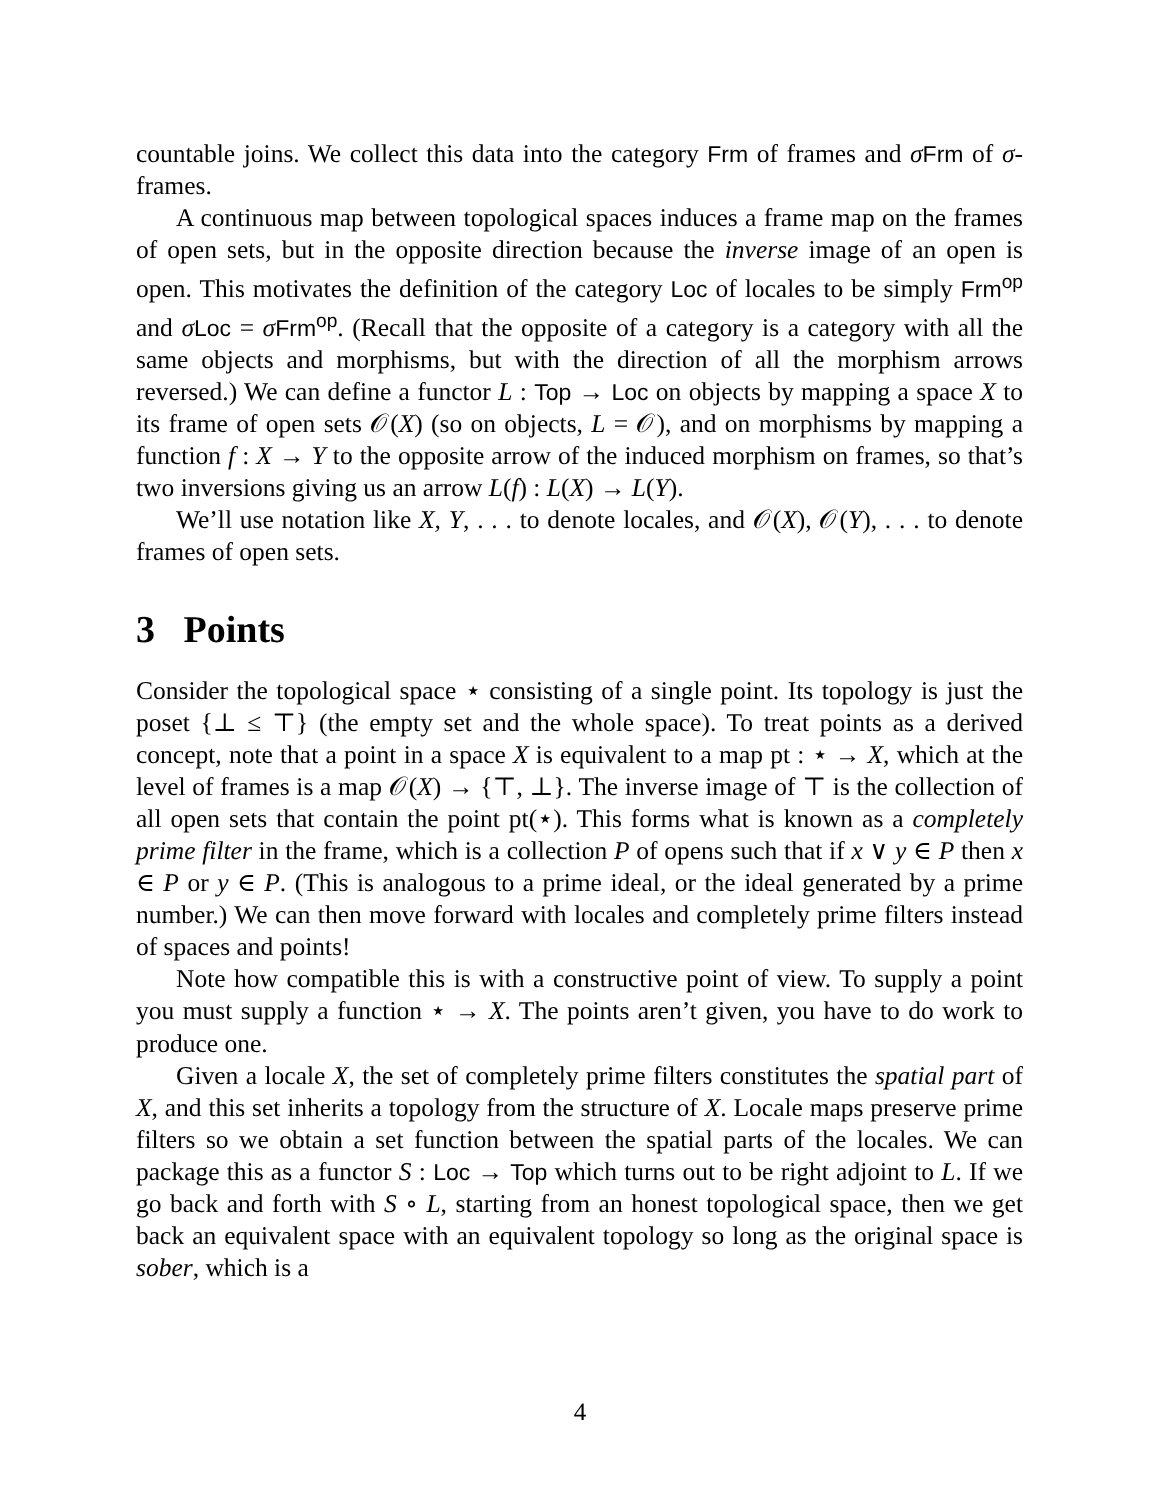countable joins. We collect this data into the category Frm of frames and σFrm of σ-frames.
A continuous map between topological spaces induces a frame map on the frames of open sets, but in the opposite direction because the inverse image of an open is open. This motivates the definition of the category Loc of locales to be simply Frm<sup>op</sup> and σLoc = σFrm<sup>op</sup>. (Recall that the opposite of a category is a category with all the same objects and morphisms, but with the direction of all the morphism arrows reversed.) We can define a functor L : Top → Loc on objects by mapping a space X to its frame of open sets 𝒪(X) (so on objects, L = 𝒪), and on morphisms by mapping a function f : X → Y to the opposite arrow of the induced morphism on frames, so that’s two inversions giving us an arrow L(f) : L(X) → L(Y).
We’ll use notation like X, Y, . . . to denote locales, and 𝒪(X), 𝒪(Y), . . . to denote frames of open sets.
3 Points
Consider the topological space ⋆ consisting of a single point. Its topology is just the poset {⊥ ≤ ⊤} (the empty set and the whole space). To treat points as a derived concept, note that a point in a space X is equivalent to a map pt : ⋆ → X, which at the level of frames is a map 𝒪(X) → {⊤, ⊥}. The inverse image of ⊤ is the collection of all open sets that contain the point pt(⋆). This forms what is known as a completely prime filter in the frame, which is a collection P of opens such that if x ∨ y ∈ P then x ∈ P or y ∈ P. (This is analogous to a prime ideal, or the ideal generated by a prime number.) We can then move forward with locales and completely prime filters instead of spaces and points!
Note how compatible this is with a constructive point of view. To supply a point you must supply a function ⋆ → X. The points aren’t given, you have to do work to produce one.
Given a locale X, the set of completely prime filters constitutes the spatial part of X, and this set inherits a topology from the structure of X. Locale maps preserve prime filters so we obtain a set function between the spatial parts of the locales. We can package this as a functor S : Loc → Top which turns out to be right adjoint to L. If we go back and forth with S ∘ L, starting from an honest topological space, then we get back an equivalent space with an equivalent topology so long as the original space is sober, which is a
4